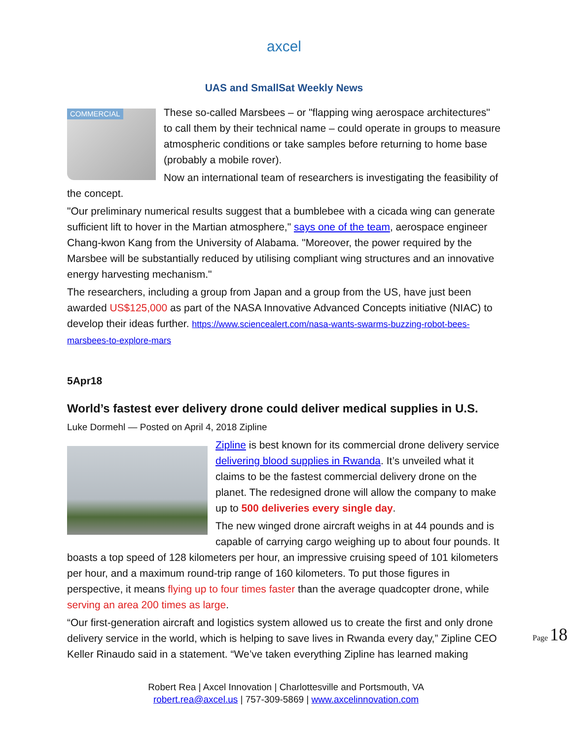axcel
UAS and SmallSat Weekly News
COMMERCIAL
These so-called Marsbees – or "flapping wing aerospace architectures" to call them by their technical name – could operate in groups to measure atmospheric conditions or take samples before returning to home base (probably a mobile rover).
Now an international team of researchers is investigating the feasibility of the concept.
"Our preliminary numerical results suggest that a bumblebee with a cicada wing can generate sufficient lift to hover in the Martian atmosphere," says one of the team, aerospace engineer Chang-kwon Kang from the University of Alabama. "Moreover, the power required by the Marsbee will be substantially reduced by utilising compliant wing structures and an innovative energy harvesting mechanism."
The researchers, including a group from Japan and a group from the US, have just been awarded US$125,000 as part of the NASA Innovative Advanced Concepts initiative (NIAC) to develop their ideas further. https://www.sciencealert.com/nasa-wants-swarms-buzzing-robot-bees-marsbees-to-explore-mars
5Apr18
World’s fastest ever delivery drone could deliver medical supplies in U.S.
Luke Dormehl — Posted on April 4, 2018 Zipline
Zipline is best known for its commercial drone delivery service delivering blood supplies in Rwanda. It’s unveiled what it claims to be the fastest commercial delivery drone on the planet. The redesigned drone will allow the company to make up to 500 deliveries every single day.
The new winged drone aircraft weighs in at 44 pounds and is capable of carrying cargo weighing up to about four pounds. It boasts a top speed of 128 kilometers per hour, an impressive cruising speed of 101 kilometers per hour, and a maximum round-trip range of 160 kilometers. To put those figures in perspective, it means flying up to four times faster than the average quadcopter drone, while serving an area 200 times as large.
“Our first-generation aircraft and logistics system allowed us to create the first and only drone delivery service in the world, which is helping to save lives in Rwanda every day,” Zipline CEO Keller Rinaudo said in a statement. “We’ve taken everything Zipline has learned making
Page 18
Robert Rea | Axcel Innovation | Charlottesville and Portsmouth, VA
robert.rea@axcel.us | 757-309-5869 | www.axcelinnovation.com